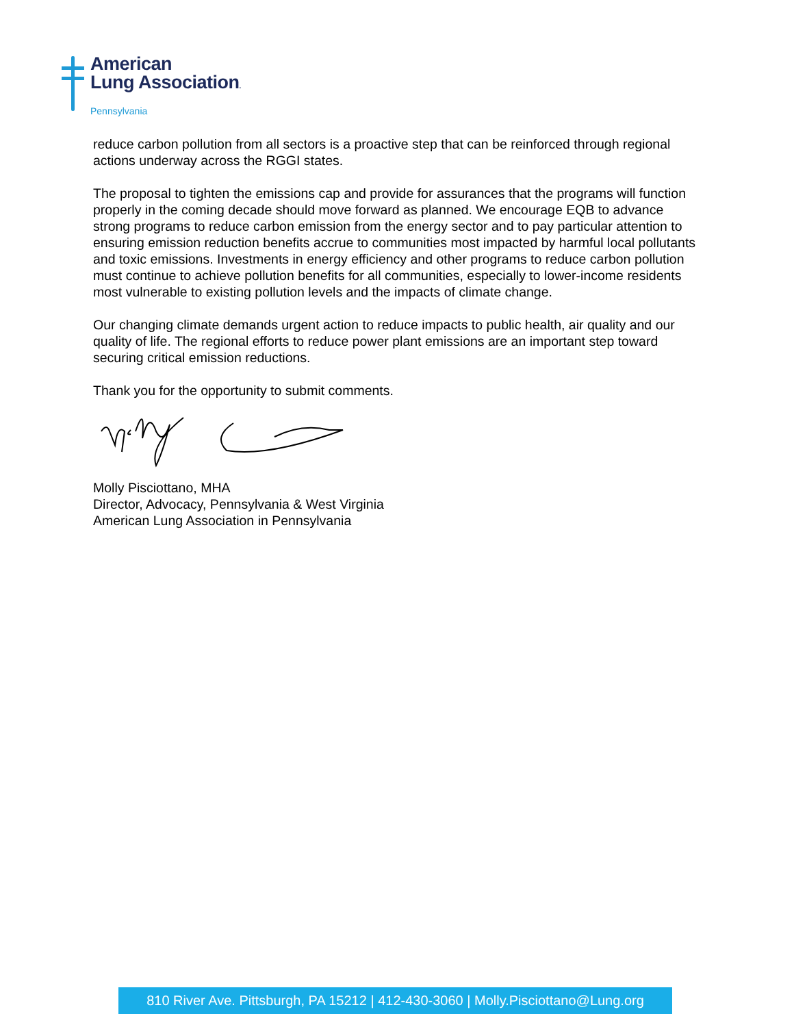American
Lung Association.
Pennsylvania
reduce carbon pollution from all sectors is a proactive step that can be reinforced through regional actions underway across the RGGI states.
The proposal to tighten the emissions cap and provide for assurances that the programs will function properly in the coming decade should move forward as planned. We encourage EQB to advance strong programs to reduce carbon emission from the energy sector and to pay particular attention to ensuring emission reduction benefits accrue to communities most impacted by harmful local pollutants and toxic emissions. Investments in energy efficiency and other programs to reduce carbon pollution must continue to achieve pollution benefits for all communities, especially to lower-income residents most vulnerable to existing pollution levels and the impacts of climate change.
Our changing climate demands urgent action to reduce impacts to public health, air quality and our quality of life. The regional efforts to reduce power plant emissions are an important step toward securing critical emission reductions.
Thank you for the opportunity to submit comments.
Molly Pisciottano, MHA
Director, Advocacy, Pennsylvania & West Virginia
American Lung Association in Pennsylvania
810 River Ave. Pittsburgh, PA 15212 | 412-430-3060 | Molly.Pisciottano@Lung.org